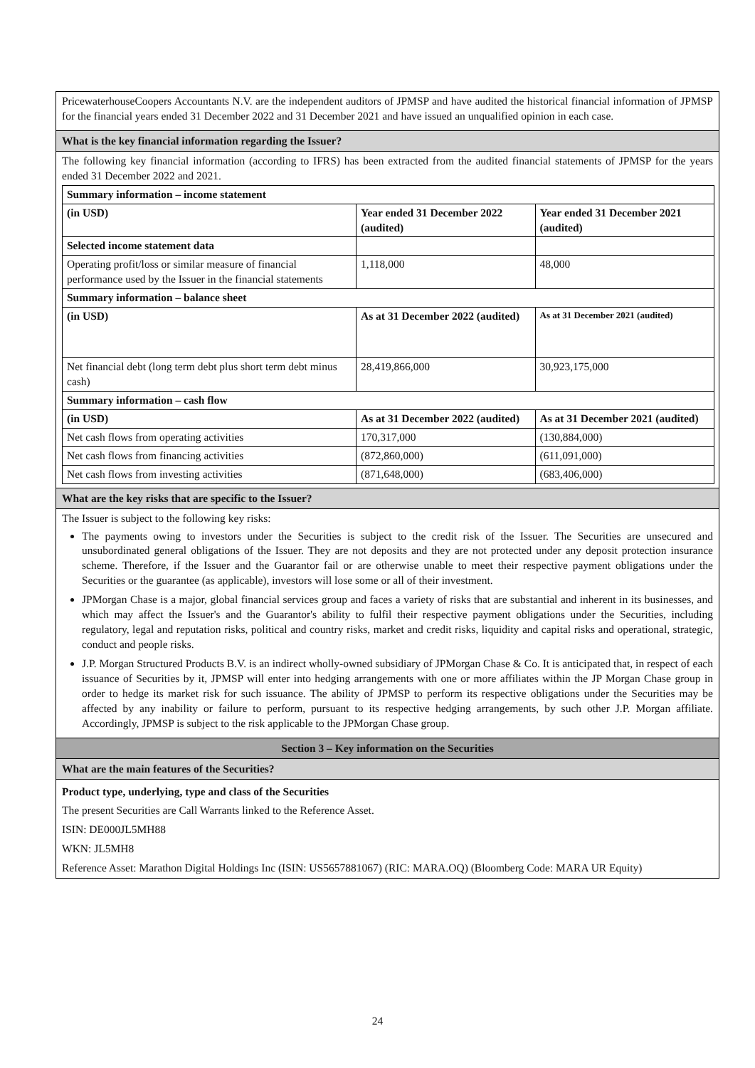PricewaterhouseCoopers Accountants N.V. are the independent auditors of JPMSP and have audited the historical financial information of JPMSP for the financial years ended 31 December 2022 and 31 December 2021 and have issued an unqualified opinion in each case.
What is the key financial information regarding the Issuer?
The following key financial information (according to IFRS) has been extracted from the audited financial statements of JPMSP for the years ended 31 December 2022 and 2021.
| Summary information – income statement | | |
| (in USD) | Year ended 31 December 2022 (audited) | Year ended 31 December 2021 (audited) |
| Selected income statement data | | |
| Operating profit/loss or similar measure of financial performance used by the Issuer in the financial statements | 1,118,000 | 48,000 |
| Summary information – balance sheet | | |
| (in USD) | As at 31 December 2022 (audited) | As at 31 December 2021 (audited) |
| Net financial debt (long term debt plus short term debt minus cash) | 28,419,866,000 | 30,923,175,000 |
| Summary information – cash flow | | |
| (in USD) | As at 31 December 2022 (audited) | As at 31 December 2021 (audited) |
| Net cash flows from operating activities | 170,317,000 | (130,884,000) |
| Net cash flows from financing activities | (872,860,000) | (611,091,000) |
| Net cash flows from investing activities | (871,648,000) | (683,406,000) |
What are the key risks that are specific to the Issuer?
The Issuer is subject to the following key risks:
The payments owing to investors under the Securities is subject to the credit risk of the Issuer. The Securities are unsecured and unsubordinated general obligations of the Issuer. They are not deposits and they are not protected under any deposit protection insurance scheme. Therefore, if the Issuer and the Guarantor fail or are otherwise unable to meet their respective payment obligations under the Securities or the guarantee (as applicable), investors will lose some or all of their investment.
JPMorgan Chase is a major, global financial services group and faces a variety of risks that are substantial and inherent in its businesses, and which may affect the Issuer's and the Guarantor's ability to fulfil their respective payment obligations under the Securities, including regulatory, legal and reputation risks, political and country risks, market and credit risks, liquidity and capital risks and operational, strategic, conduct and people risks.
J.P. Morgan Structured Products B.V. is an indirect wholly-owned subsidiary of JPMorgan Chase & Co. It is anticipated that, in respect of each issuance of Securities by it, JPMSP will enter into hedging arrangements with one or more affiliates within the JP Morgan Chase group in order to hedge its market risk for such issuance. The ability of JPMSP to perform its respective obligations under the Securities may be affected by any inability or failure to perform, pursuant to its respective hedging arrangements, by such other J.P. Morgan affiliate. Accordingly, JPMSP is subject to the risk applicable to the JPMorgan Chase group.
Section 3 – Key information on the Securities
What are the main features of the Securities?
Product type, underlying, type and class of the Securities
The present Securities are Call Warrants linked to the Reference Asset.
ISIN: DE000JL5MH88
WKN: JL5MH8
Reference Asset: Marathon Digital Holdings Inc (ISIN: US5657881067) (RIC: MARA.OQ) (Bloomberg Code: MARA UR Equity)
24